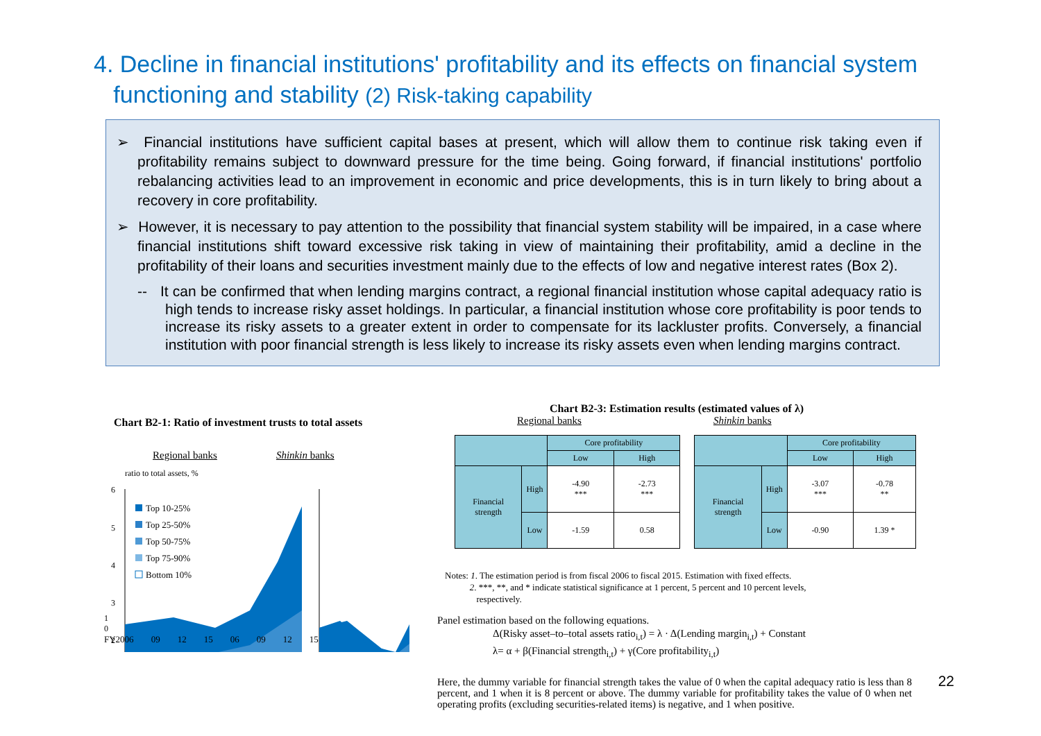4. Decline in financial institutions' profitability and its effects on financial system
functioning and stability (2) Risk-taking capability
➢ Financial institutions have sufficient capital bases at present, which will allow them to continue risk taking even if profitability remains subject to downward pressure for the time being. Going forward, if financial institutions' portfolio rebalancing activities lead to an improvement in economic and price developments, this is in turn likely to bring about a recovery in core profitability.
➢ However, it is necessary to pay attention to the possibility that financial system stability will be impaired, in a case where financial institutions shift toward excessive risk taking in view of maintaining their profitability, amid a decline in the profitability of their loans and securities investment mainly due to the effects of low and negative interest rates (Box 2).
-- It can be confirmed that when lending margins contract, a regional financial institution whose capital adequacy ratio is high tends to increase risky asset holdings. In particular, a financial institution whose core profitability is poor tends to increase its risky assets to a greater extent in order to compensate for its lackluster profits. Conversely, a financial institution with poor financial strength is less likely to increase its risky assets even when lending margins contract.
Chart B2-1: Ratio of investment trusts to total assets
Regional banks Shinkin banks
ratio to total assets, %
6
5
4
3
2
Top 10-25%
Top 25-50%
Top 50-75%
Top 75-90%
Bottom 10%
1
0
FY2006 09 12 15 06 09 12 15
Chart B2-3: Estimation results (estimated values of λ)
Regional banks Shinkin banks
| | | Core profitability | |
| --- | --- | --- | --- |
| | | Low | High |
| Financial strength | High | -4.90 *** | -2.73 *** |
| | Low | -1.59 | 0.58 |
| | | Core profitability | |
| --- | --- | --- | --- |
| | | Low | High |
| Financial strength | High | -3.07 *** | -0.78 ** |
| | Low | -0.90 | 1.39 * |
Notes: 1. The estimation period is from fiscal 2006 to fiscal 2015. Estimation with fixed effects.
2. ***, **, and * indicate statistical significance at 1 percent, 5 percent and 10 percent levels,
respectively.
Panel estimation based on the following equations.
Δ(Risky asset–to–total assets ratio<sub>i,t</sub>) = λ · Δ(Lending margin<sub>i,t</sub>) + Constant
λ= α + β(Financial strength<sub>i,t</sub>) + γ(Core profitability<sub>i,t</sub>)
Here, the dummy variable for financial strength takes the value of 0 when the capital adequacy ratio is less than 8 percent, and 1 when it is 8 percent or above. The dummy variable for profitability takes the value of 0 when net operating profits (excluding securities-related items) is negative, and 1 when positive.
22